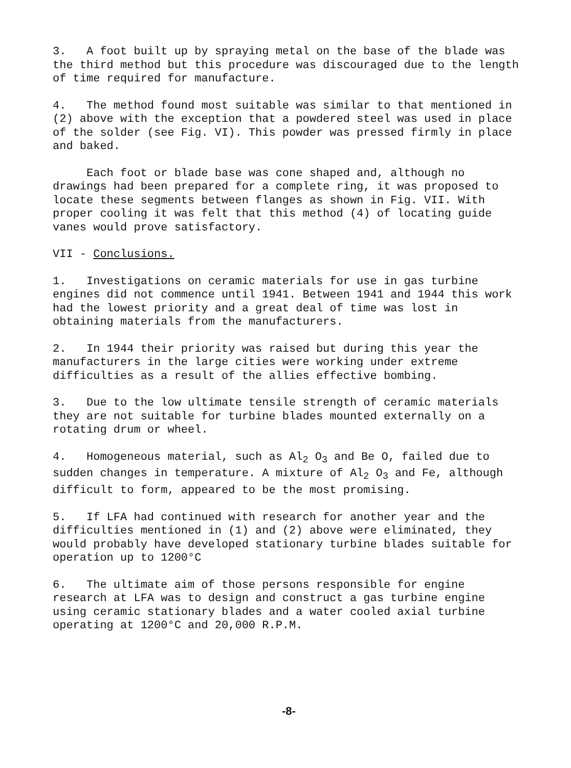3. A foot built up by spraying metal on the base of the blade was the third method but this procedure was discouraged due to the length of time required for manufacture.
4. The method found most suitable was similar to that mentioned in (2) above with the exception that a powdered steel was used in place of the solder (see Fig. VI). This powder was pressed firmly in place and baked.
Each foot or blade base was cone shaped and, although no drawings had been prepared for a complete ring, it was proposed to locate these segments between flanges as shown in Fig. VII. With proper cooling it was felt that this method (4) of locating guide vanes would prove satisfactory.
VII - Conclusions.
1. Investigations on ceramic materials for use in gas turbine engines did not commence until 1941. Between 1941 and 1944 this work had the lowest priority and a great deal of time was lost in obtaining materials from the manufacturers.
2. In 1944 their priority was raised but during this year the manufacturers in the large cities were working under extreme difficulties as a result of the allies effective bombing.
3. Due to the low ultimate tensile strength of ceramic materials they are not suitable for turbine blades mounted externally on a rotating drum or wheel.
4. Homogeneous material, such as Al<sub>2</sub> O<sub>3</sub> and Be O, failed due to sudden changes in temperature. A mixture of Al<sub>2</sub> O<sub>3</sub> and Fe, although difficult to form, appeared to be the most promising.
5. If LFA had continued with research for another year and the difficulties mentioned in (1) and (2) above were eliminated, they would probably have developed stationary turbine blades suitable for operation up to 1200°C
6. The ultimate aim of those persons responsible for engine research at LFA was to design and construct a gas turbine engine using ceramic stationary blades and a water cooled axial turbine operating at 1200°C and 20,000 R.P.M.
-8-